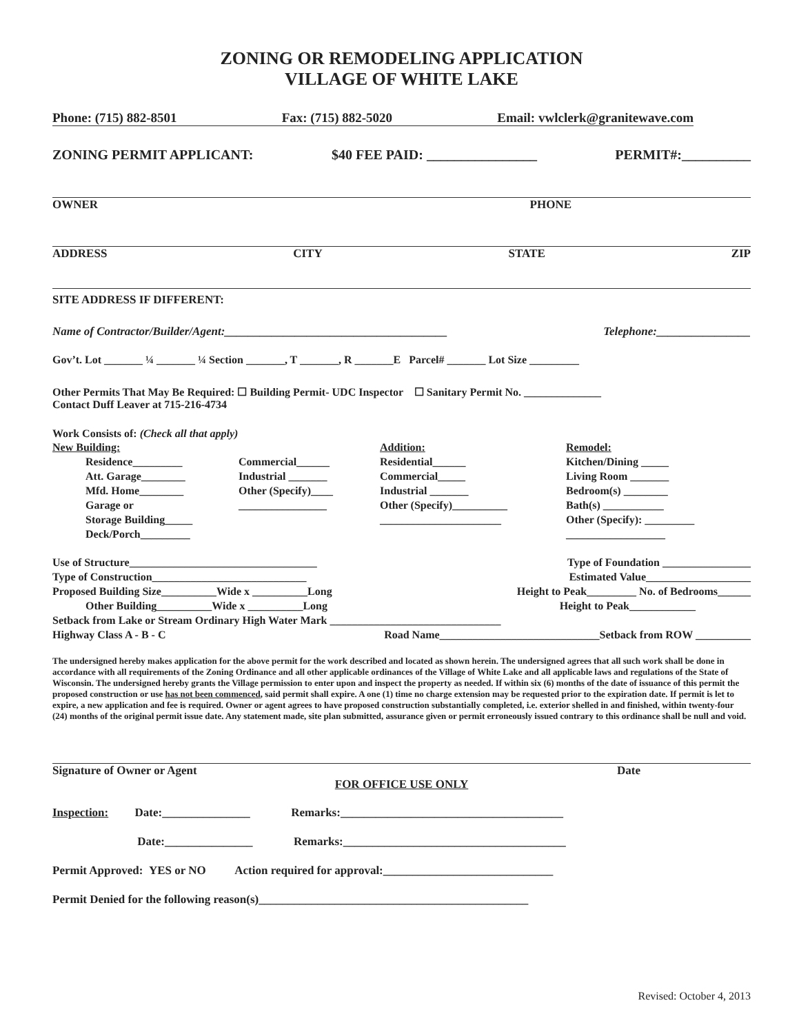ZONING OR REMODELING APPLICATION
VILLAGE OF WHITE LAKE
Phone: (715) 882-8501 Fax: (715) 882-5020 Email: vwlclerk@granitewave.com
ZONING PERMIT APPLICANT: $40 FEE PAID: ________________ PERMIT#:__________
OWNER PHONE
ADDRESS CITY STATE ZIP
SITE ADDRESS IF DIFFERENT:
Name of Contractor/Builder/Agent:______________________________________ Telephone:________________
Gov’t. Lot _______ ¼ _______ ¼ Section _______, T _______, R _______E Parcel# _______ Lot Size _________
Other Permits That May Be Required: ☐ Building Permit- UDC Inspector ☐ Sanitary Permit No. ______________
Contact Duff Leaver at 715-216-4734
Work Consists of: (Check all that apply)
New Building:
   Residence_________
   Att. Garage________
   Mfd. Home________
   Garage or
   Storage Building_____
   Deck/Porch_________
Commercial______
Industrial _______
Other (Specify)____
________________
Addition:
Residential______
Commercial_____
Industrial _______
Other (Specify)__________
______________________
Remodel:
Kitchen/Dining _____
Living Room _______
Bedroom(s) ________
Bath(s) ___________
Other (Specify): _________
__________________
Use of Structure__________________________________ Type of Foundation ________________
Type of Construction____________________________ Estimated Value___________________
Proposed Building Size__________Wide x __________Long Height to Peak_________ No. of Bedrooms______
   Other Building__________Wide x __________Long Height to Peak____________     
Setback from Lake or Stream Ordinary High Water Mark _______________________________
Highway Class A - B - C Road Name_____________________________Setback from ROW __________
The undersigned hereby makes application for the above permit for the work described and located as shown herein. The undersigned agrees that all such work shall be done in accordance with all requirements of the Zoning Ordinance and all other applicable ordinances of the Village of White Lake and all applicable laws and regulations of the State of Wisconsin. The undersigned hereby grants the Village permission to enter upon and inspect the property as needed. If within six (6) months of the date of issuance of this permit the proposed construction or use has not been commenced, said permit shall expire. A one (1) time no charge extension may be requested prior to the expiration date. If permit is let to expire, a new application and fee is required. Owner or agent agrees to have proposed construction substantially completed, i.e. exterior shelled in and finished, within twenty-four (24) months of the original permit issue date. Any statement made, site plan submitted, assurance given or permit erroneously issued contrary to this ordinance shall be null and void.
Signature of Owner or Agent Date
FOR OFFICE USE ONLY
Inspection:   Date:_______________     Remarks:______________________________________
        Date:_______________     Remarks:______________________________________
Permit Approved: YES or NO    Action required for approval:_____________________________
Permit Denied for the following reason(s)______________________________________________
Revised: October 4, 2013